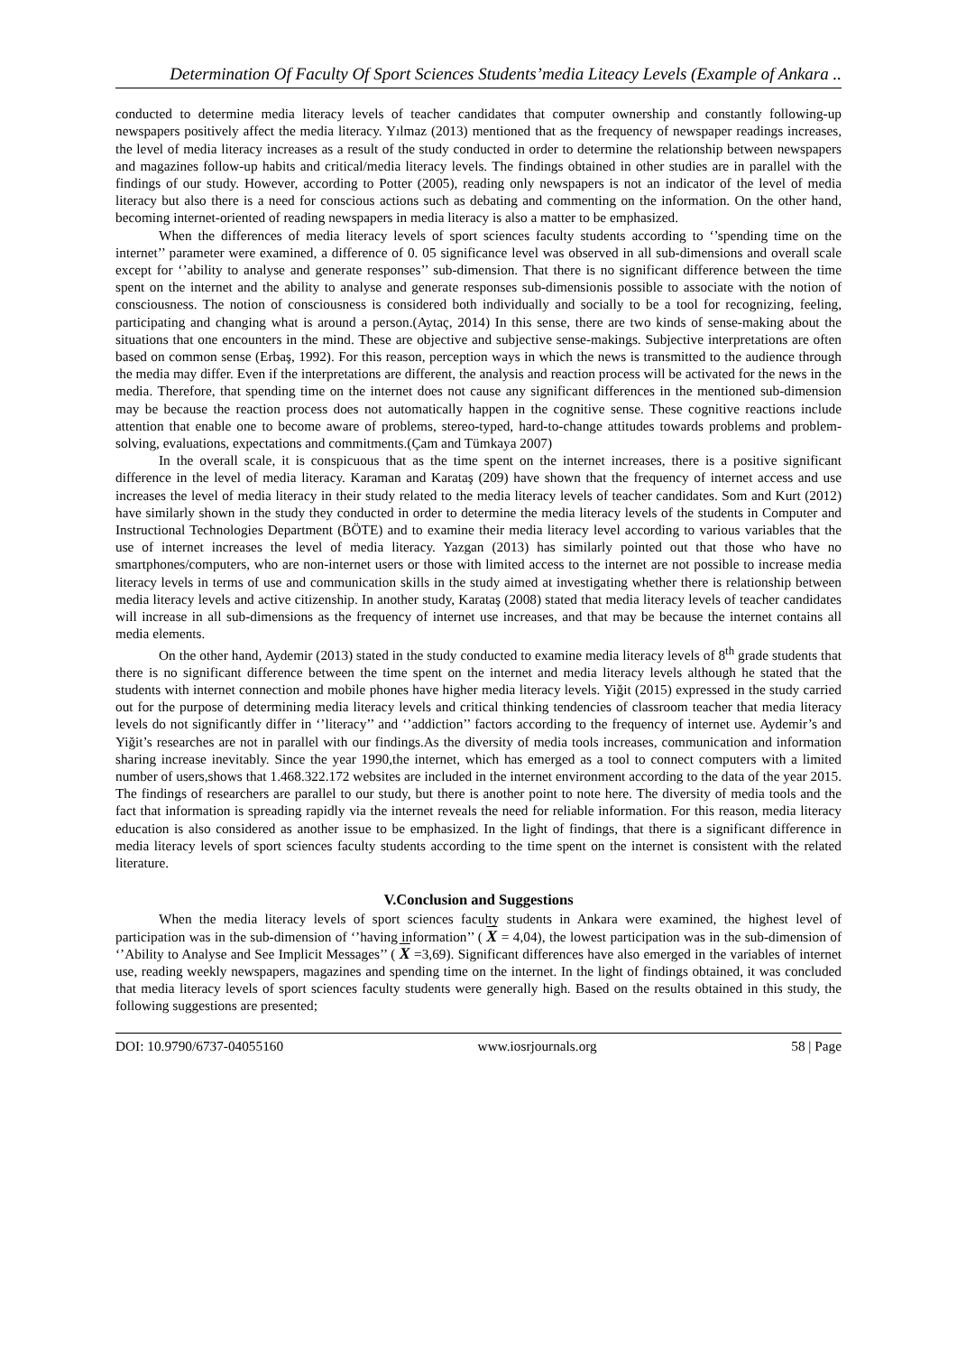Determination Of Faculty Of Sport Sciences Students’media Liteacy Levels (Example of Ankara ..
conducted to determine media literacy levels of teacher candidates that computer ownership and constantly following-up newspapers positively affect the media literacy. Yılmaz (2013) mentioned that as the frequency of newspaper readings increases, the level of media literacy increases as a result of the study conducted in order to determine the relationship between newspapers and magazines follow-up habits and critical/media literacy levels. The findings obtained in other studies are in parallel with the findings of our study. However, according to Potter (2005), reading only newspapers is not an indicator of the level of media literacy but also there is a need for conscious actions such as debating and commenting on the information. On the other hand, becoming internet-oriented of reading newspapers in media literacy is also a matter to be emphasized.
When the differences of media literacy levels of sport sciences faculty students according to ‘’spending time on the internet’’ parameter were examined, a difference of 0. 05 significance level was observed in all sub-dimensions and overall scale except for ‘’ability to analyse and generate responses’’ sub-dimension. That there is no significant difference between the time spent on the internet and the ability to analyse and generate responses sub-dimensionis possible to associate with the notion of consciousness. The notion of consciousness is considered both individually and socially to be a tool for recognizing, feeling, participating and changing what is around a person.(Aytaç, 2014) In this sense, there are two kinds of sense-making about the situations that one encounters in the mind. These are objective and subjective sense-makings. Subjective interpretations are often based on common sense (Erbaş, 1992). For this reason, perception ways in which the news is transmitted to the audience through the media may differ. Even if the interpretations are different, the analysis and reaction process will be activated for the news in the media. Therefore, that spending time on the internet does not cause any significant differences in the mentioned sub-dimension may be because the reaction process does not automatically happen in the cognitive sense. These cognitive reactions include attention that enable one to become aware of problems, stereo-typed, hard-to-change attitudes towards problems and problem-solving, evaluations, expectations and commitments.(Çam and Tümkaya 2007)
In the overall scale, it is conspicuous that as the time spent on the internet increases, there is a positive significant difference in the level of media literacy. Karaman and Karataş (209) have shown that the frequency of internet access and use increases the level of media literacy in their study related to the media literacy levels of teacher candidates. Som and Kurt (2012) have similarly shown in the study they conducted in order to determine the media literacy levels of the students in Computer and Instructional Technologies Department (BÖTE) and to examine their media literacy level according to various variables that the use of internet increases the level of media literacy. Yazgan (2013) has similarly pointed out that those who have no smartphones/computers, who are non-internet users or those with limited access to the internet are not possible to increase media literacy levels in terms of use and communication skills in the study aimed at investigating whether there is relationship between media literacy levels and active citizenship. In another study, Karataş (2008) stated that media literacy levels of teacher candidates will increase in all sub-dimensions as the frequency of internet use increases, and that may be because the internet contains all media elements.
On the other hand, Aydemir (2013) stated in the study conducted to examine media literacy levels of 8<sup>th</sup> grade students that there is no significant difference between the time spent on the internet and media literacy levels although he stated that the students with internet connection and mobile phones have higher media literacy levels. Yiğit (2015) expressed in the study carried out for the purpose of determining media literacy levels and critical thinking tendencies of classroom teacher that media literacy levels do not significantly differ in ‘’literacy’’ and ‘’addiction’’ factors according to the frequency of internet use. Aydemir’s and Yiğit’s researches are not in parallel with our findings.As the diversity of media tools increases, communication and information sharing increase inevitably. Since the year 1990,the internet, which has emerged as a tool to connect computers with a limited number of users,shows that 1.468.322.172 websites are included in the internet environment according to the data of the year 2015. The findings of researchers are parallel to our study, but there is another point to note here. The diversity of media tools and the fact that information is spreading rapidly via the internet reveals the need for reliable information. For this reason, media literacy education is also considered as another issue to be emphasized. In the light of findings, that there is a significant difference in media literacy levels of sport sciences faculty students according to the time spent on the internet is consistent with the related literature.
V.Conclusion and Suggestions
When the media literacy levels of sport sciences faculty students in Ankara were examined, the highest level of participation was in the sub-dimension of ‘’having information’’ ( X = 4,04), the lowest participation was in the sub-dimension of ‘’Ability to Analyse and See Implicit Messages’’ ( X =3,69). Significant differences have also emerged in the variables of internet use, reading weekly newspapers, magazines and spending time on the internet. In the light of findings obtained, it was concluded that media literacy levels of sport sciences faculty students were generally high. Based on the results obtained in this study, the following suggestions are presented;
DOI: 10.9790/6737-04055160 www.iosrjournals.org 58 | Page